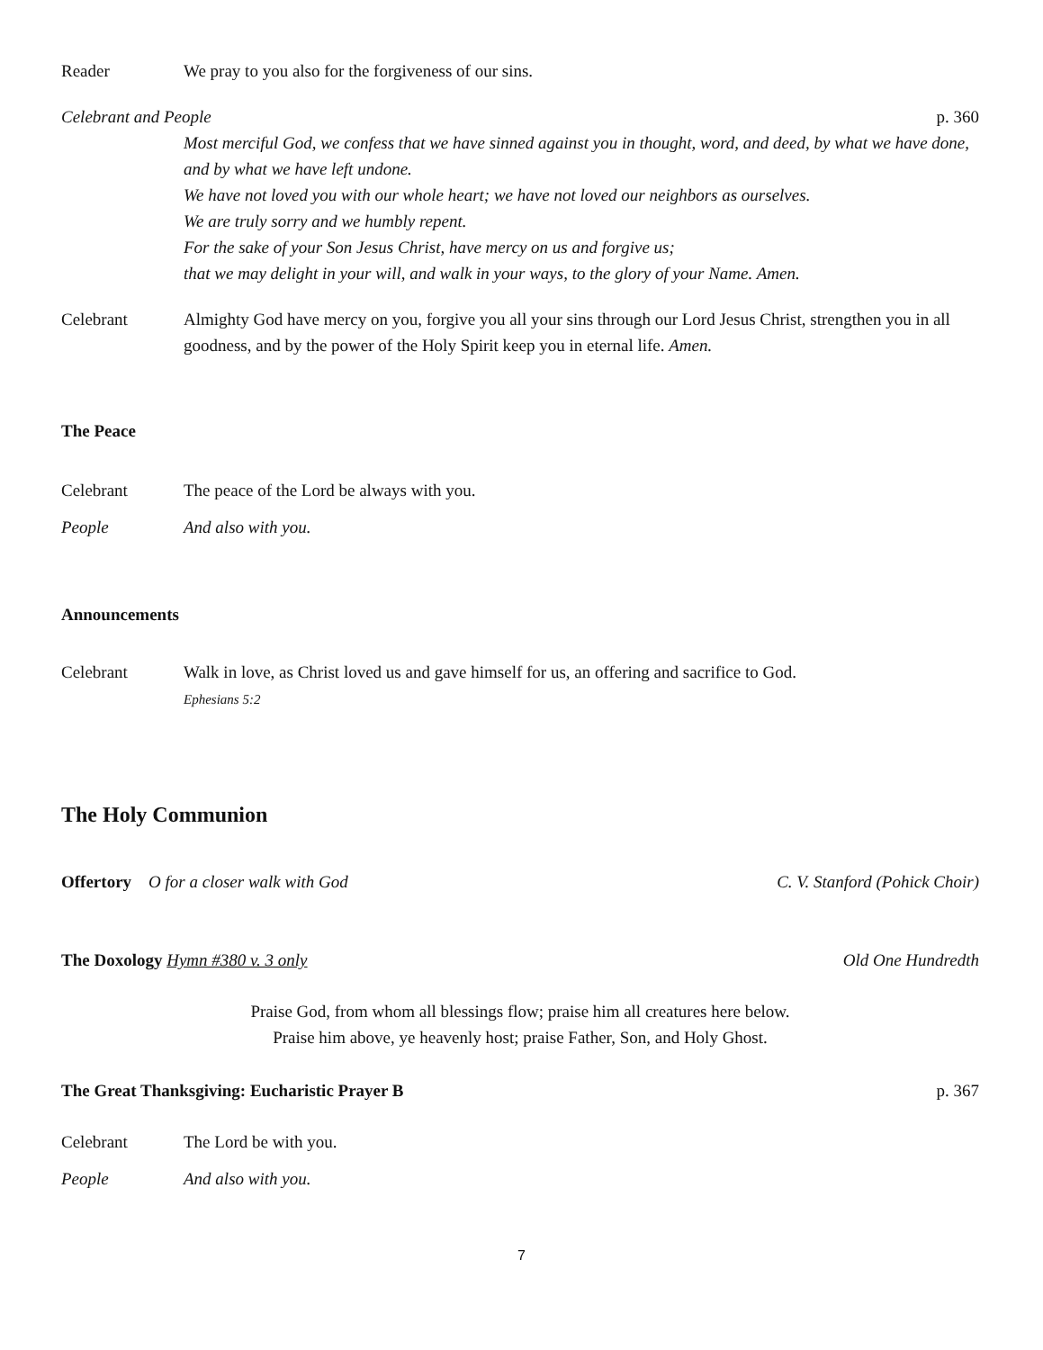Reader We pray to you also for the forgiveness of our sins.
Celebrant and People p. 360
Most merciful God, we confess that we have sinned against you in thought, word, and deed, by what we have done, and by what we have left undone.
We have not loved you with our whole heart; we have not loved our neighbors as ourselves.
We are truly sorry and we humbly repent.
For the sake of your Son Jesus Christ, have mercy on us and forgive us;
that we may delight in your will, and walk in your ways, to the glory of your Name. Amen.
Celebrant Almighty God have mercy on you, forgive you all your sins through our Lord Jesus Christ, strengthen you in all goodness, and by the power of the Holy Spirit keep you in eternal life. Amen.
The Peace
Celebrant The peace of the Lord be always with you.
People And also with you.
Announcements
Celebrant Walk in love, as Christ loved us and gave himself for us, an offering and sacrifice to God.
Ephesians 5:2
The Holy Communion
Offertory O for a closer walk with God C. V. Stanford (Pohick Choir)
The Doxology Hymn #380 v. 3 only Old One Hundredth
Praise God, from whom all blessings flow; praise him all creatures here below.
Praise him above, ye heavenly host; praise Father, Son, and Holy Ghost.
The Great Thanksgiving: Eucharistic Prayer B p. 367
Celebrant The Lord be with you.
People And also with you.
7